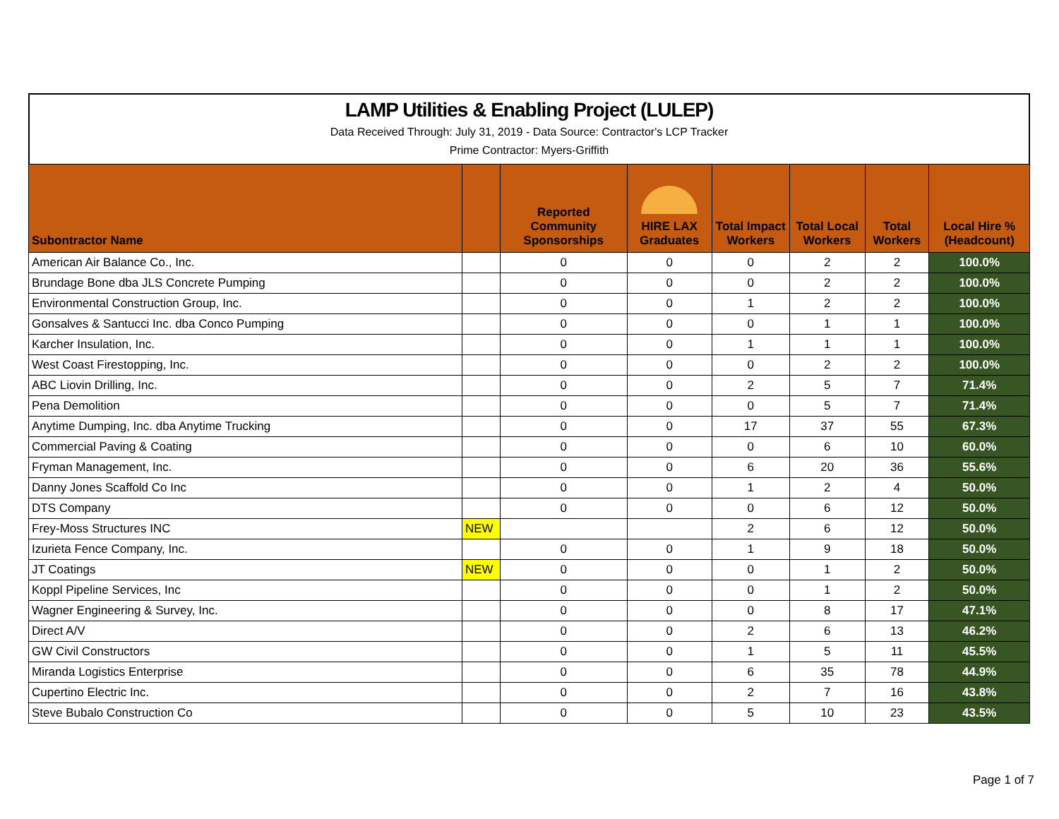LAMP Utilities & Enabling Project (LULEP)
Data Received Through: July 31, 2019 - Data Source: Contractor's LCP Tracker
Prime Contractor: Myers-Griffith
| Subontractor Name | | Reported Community Sponsorships | HIRE LAX Graduates | Total Impact Workers | Total Local Workers | Total Workers | Local Hire % (Headcount) |
| --- | --- | --- | --- | --- | --- | --- | --- |
| American Air Balance Co., Inc. | | 0 | 0 | 0 | 2 | 2 | 100.0% |
| Brundage Bone dba JLS Concrete Pumping | | 0 | 0 | 0 | 2 | 2 | 100.0% |
| Environmental Construction Group, Inc. | | 0 | 0 | 1 | 2 | 2 | 100.0% |
| Gonsalves & Santucci Inc. dba Conco Pumping | | 0 | 0 | 0 | 1 | 1 | 100.0% |
| Karcher Insulation, Inc. | | 0 | 0 | 1 | 1 | 1 | 100.0% |
| West Coast Firestopping, Inc. | | 0 | 0 | 0 | 2 | 2 | 100.0% |
| ABC Liovin Drilling, Inc. | | 0 | 0 | 2 | 5 | 7 | 71.4% |
| Pena Demolition | | 0 | 0 | 0 | 5 | 7 | 71.4% |
| Anytime Dumping, Inc. dba Anytime Trucking | | 0 | 0 | 17 | 37 | 55 | 67.3% |
| Commercial Paving & Coating | | 0 | 0 | 0 | 6 | 10 | 60.0% |
| Fryman Management, Inc. | | 0 | 0 | 6 | 20 | 36 | 55.6% |
| Danny Jones Scaffold Co Inc | | 0 | 0 | 1 | 2 | 4 | 50.0% |
| DTS Company | | 0 | 0 | 0 | 6 | 12 | 50.0% |
| Frey-Moss Structures INC | NEW | | | 2 | 6 | 12 | 50.0% |
| Izurieta Fence Company, Inc. | | 0 | 0 | 1 | 9 | 18 | 50.0% |
| JT Coatings | NEW | 0 | 0 | 0 | 1 | 2 | 50.0% |
| Koppl Pipeline Services, Inc | | 0 | 0 | 0 | 1 | 2 | 50.0% |
| Wagner Engineering & Survey, Inc. | | 0 | 0 | 0 | 8 | 17 | 47.1% |
| Direct A/V | | 0 | 0 | 2 | 6 | 13 | 46.2% |
| GW Civil Constructors | | 0 | 0 | 1 | 5 | 11 | 45.5% |
| Miranda Logistics Enterprise | | 0 | 0 | 6 | 35 | 78 | 44.9% |
| Cupertino Electric Inc. | | 0 | 0 | 2 | 7 | 16 | 43.8% |
| Steve Bubalo Construction Co | | 0 | 0 | 5 | 10 | 23 | 43.5% |
Page 1 of 7